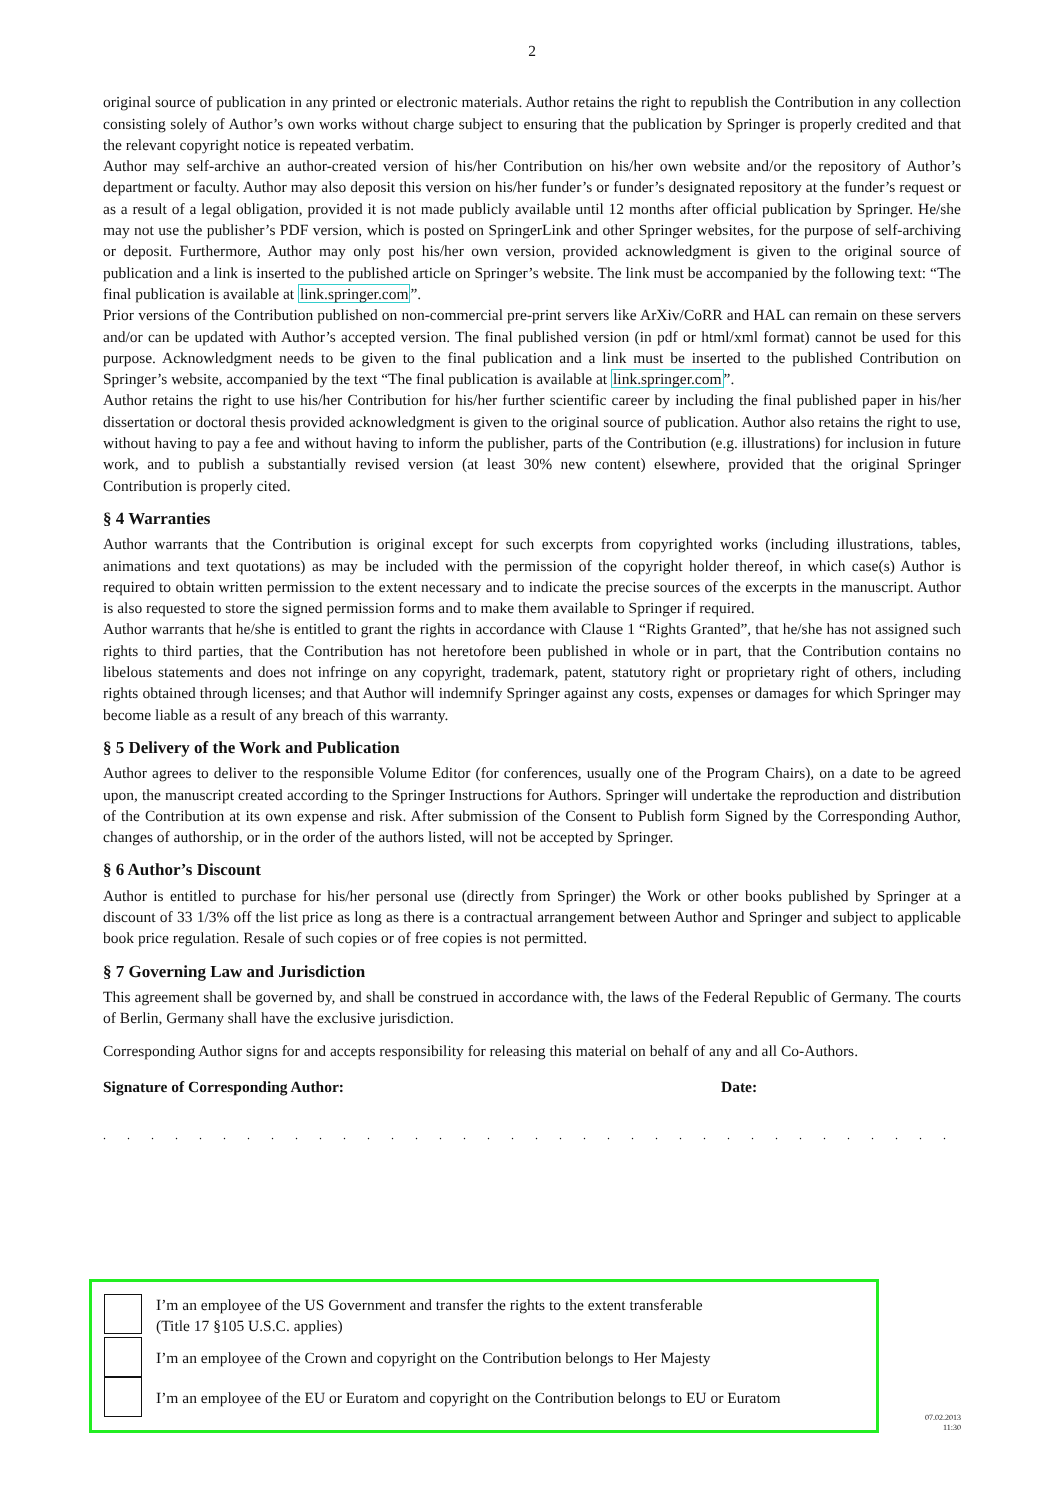2
original source of publication in any printed or electronic materials. Author retains the right to republish the Contribution in any collection consisting solely of Author’s own works without charge subject to ensuring that the publication by Springer is properly credited and that the relevant copyright notice is repeated verbatim.
Author may self-archive an author-created version of his/her Contribution on his/her own website and/or the repository of Author’s department or faculty. Author may also deposit this version on his/her funder’s or funder’s designated repository at the funder’s request or as a result of a legal obligation, provided it is not made publicly available until 12 months after official publication by Springer. He/she may not use the publisher’s PDF version, which is posted on SpringerLink and other Springer websites, for the purpose of self-archiving or deposit. Furthermore, Author may only post his/her own version, provided acknowledgment is given to the original source of publication and a link is inserted to the published article on Springer’s website. The link must be accompanied by the following text: “The final publication is available at link.springer.com”.
Prior versions of the Contribution published on non-commercial pre-print servers like ArXiv/CoRR and HAL can remain on these servers and/or can be updated with Author’s accepted version. The final published version (in pdf or html/xml format) cannot be used for this purpose. Acknowledgment needs to be given to the final publication and a link must be inserted to the published Contribution on Springer’s website, accompanied by the text “The final publication is available at link.springer.com”.
Author retains the right to use his/her Contribution for his/her further scientific career by including the final published paper in his/her dissertation or doctoral thesis provided acknowledgment is given to the original source of publication. Author also retains the right to use, without having to pay a fee and without having to inform the publisher, parts of the Contribution (e.g. illustrations) for inclusion in future work, and to publish a substantially revised version (at least 30% new content) elsewhere, provided that the original Springer Contribution is properly cited.
§ 4 Warranties
Author warrants that the Contribution is original except for such excerpts from copyrighted works (including illustrations, tables, animations and text quotations) as may be included with the permission of the copyright holder thereof, in which case(s) Author is required to obtain written permission to the extent necessary and to indicate the precise sources of the excerpts in the manuscript. Author is also requested to store the signed permission forms and to make them available to Springer if required.
Author warrants that he/she is entitled to grant the rights in accordance with Clause 1 “Rights Granted”, that he/she has not assigned such rights to third parties, that the Contribution has not heretofore been published in whole or in part, that the Contribution contains no libelous statements and does not infringe on any copyright, trademark, patent, statutory right or proprietary right of others, including rights obtained through licenses; and that Author will indemnify Springer against any costs, expenses or damages for which Springer may become liable as a result of any breach of this warranty.
§ 5 Delivery of the Work and Publication
Author agrees to deliver to the responsible Volume Editor (for conferences, usually one of the Program Chairs), on a date to be agreed upon, the manuscript created according to the Springer Instructions for Authors. Springer will undertake the reproduction and distribution of the Contribution at its own expense and risk. After submission of the Consent to Publish form Signed by the Corresponding Author, changes of authorship, or in the order of the authors listed, will not be accepted by Springer.
§ 6 Author’s Discount
Author is entitled to purchase for his/her personal use (directly from Springer) the Work or other books published by Springer at a discount of 33 1/3% off the list price as long as there is a contractual arrangement between Author and Springer and subject to applicable book price regulation. Resale of such copies or of free copies is not permitted.
§ 7 Governing Law and Jurisdiction
This agreement shall be governed by, and shall be construed in accordance with, the laws of the Federal Republic of Germany. The courts of Berlin, Germany shall have the exclusive jurisdiction.
Corresponding Author signs for and accepts responsibility for releasing this material on behalf of any and all Co-Authors.
Signature of Corresponding Author: Date:
. . . . . . . . . . . . . . . . . . . . . . . . . . . . . . . . . . . . . . . . . . . . . . . . . . . . . . . . . . . . . . . . . . . . . . .
I’m an employee of the US Government and transfer the rights to the extent transferable
(Title 17 §105 U.S.C. applies)
I’m an employee of the Crown and copyright on the Contribution belongs to Her Majesty
I’m an employee of the EU or Euratom and copyright on the Contribution belongs to EU or Euratom
07.02.2013
11:30